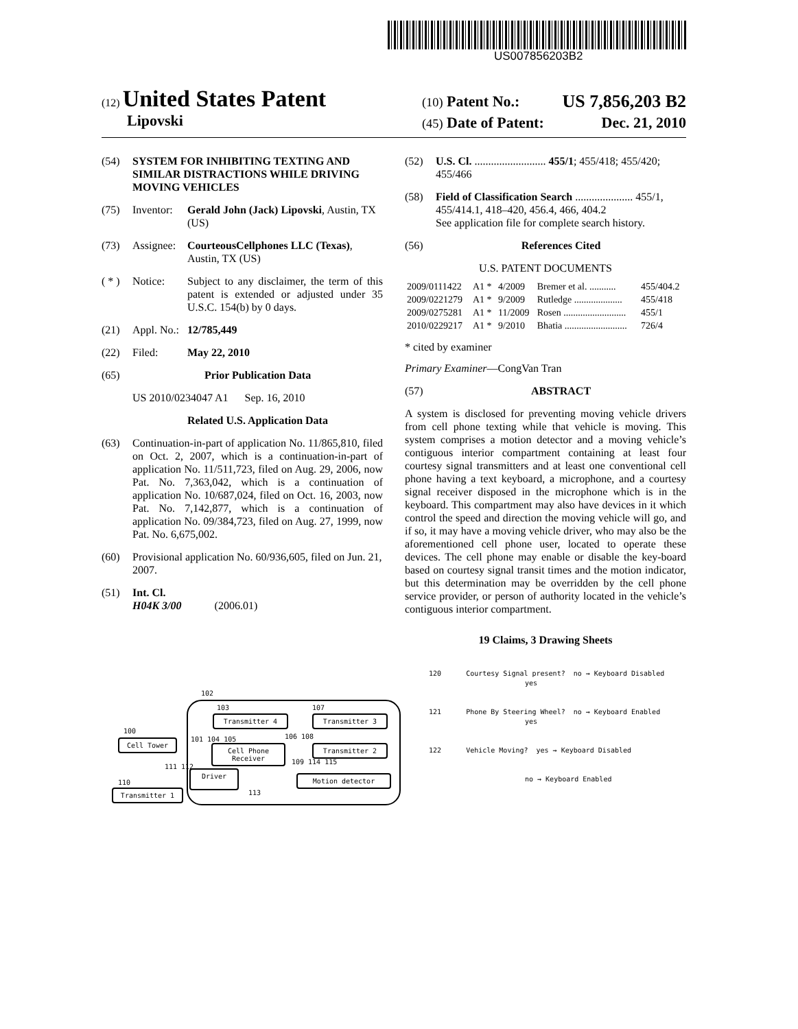US007856203B2
(12) United States Patent
Lipovski
(10) Patent No.: US 7,856,203 B2
(45) Date of Patent: Dec. 21, 2010
(54) SYSTEM FOR INHIBITING TEXTING AND SIMILAR DISTRACTIONS WHILE DRIVING MOVING VEHICLES
(75) Inventor: Gerald John (Jack) Lipovski, Austin, TX (US)
(73) Assignee: CourteousCellphones LLC (Texas), Austin, TX (US)
( * ) Notice: Subject to any disclaimer, the term of this patent is extended or adjusted under 35 U.S.C. 154(b) by 0 days.
(21) Appl. No.: 12/785,449
(22) Filed: May 22, 2010
(65) Prior Publication Data
US 2010/0234047 A1 Sep. 16, 2010
Related U.S. Application Data
(63) Continuation-in-part of application No. 11/865,810, filed on Oct. 2, 2007, which is a continuation-in-part of application No. 11/511,723, filed on Aug. 29, 2006, now Pat. No. 7,363,042, which is a continuation of application No. 10/687,024, filed on Oct. 16, 2003, now Pat. No. 7,142,877, which is a continuation of application No. 09/384,723, filed on Aug. 27, 1999, now Pat. No. 6,675,002.
(60) Provisional application No. 60/936,605, filed on Jun. 21, 2007.
(51) Int. Cl.
H04K 3/00 (2006.01)
(52) U.S. Cl. .......................... 455/1; 455/418; 455/420; 455/466
(58) Field of Classification Search ..................... 455/1, 455/414.1, 418–420, 456.4, 466, 404.2
See application file for complete search history.
(56) References Cited
U.S. PATENT DOCUMENTS
| 2009/0111422 | A1 * | 4/2009 | Bremer et al. ........... | 455/404.2 |
| 2009/0221279 | A1 * | 9/2009 | Rutledge .................... | 455/418 |
| 2009/0275281 | A1 * | 11/2009 | Rosen .......................... | 455/1 |
| 2010/0229217 | A1 * | 9/2010 | Bhatia .......................... | 726/4 |
* cited by examiner
Primary Examiner—CongVan Tran
(57) ABSTRACT
A system is disclosed for preventing moving vehicle drivers from cell phone texting while that vehicle is moving. This system comprises a motion detector and a moving vehicle’s contiguous interior compartment containing at least four courtesy signal transmitters and at least one conventional cell phone having a text keyboard, a microphone, and a courtesy signal receiver disposed in the microphone which is in the keyboard. This compartment may also have devices in it which control the speed and direction the moving vehicle will go, and if so, it may have a moving vehicle driver, who may also be the aforementioned cell phone user, located to operate these devices. The cell phone may enable or disable the key-board based on courtesy signal transit times and the motion indicator, but this determination may be overridden by the cell phone service provider, or person of authority located in the vehicle’s contiguous interior compartment.
19 Claims, 3 Drawing Sheets
102
103 107
Transmitter 4 Transmitter 3
100
Cell Tower 101 104 105 106 108
Cell Phone
Receiver
Transmitter 2
111 112
109 114 115
Driver
Motion detector
110
113 Transmitter 1
120 Courtesy Signal present? no → Keyboard Disabled
yes
121 Phone By Steering Wheel? no → Keyboard Enabled
yes
122 Vehicle Moving? yes → Keyboard Disabled
no → Keyboard Enabled